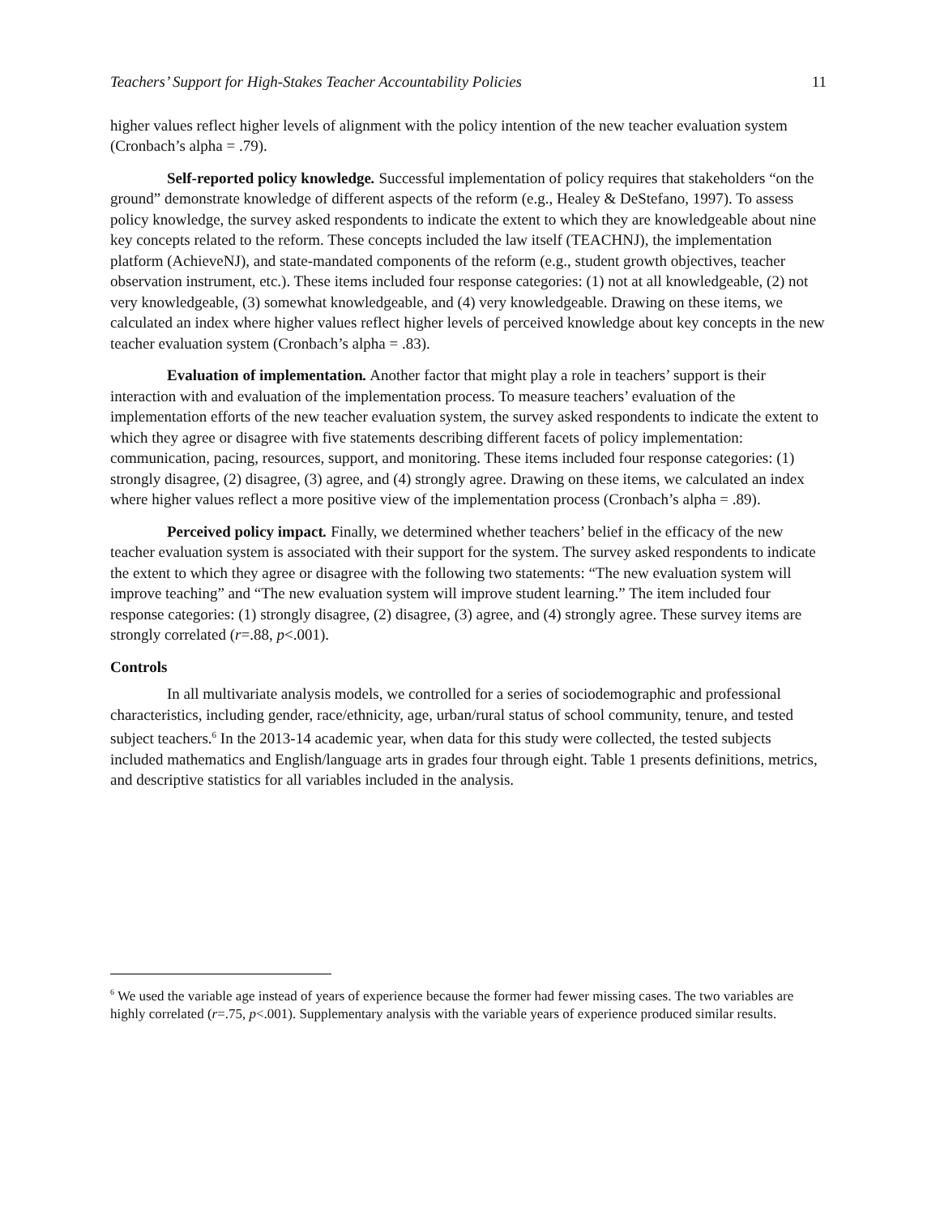Teachers’ Support for High-Stakes Teacher Accountability Policies 11
higher values reflect higher levels of alignment with the policy intention of the new teacher evaluation system (Cronbach’s alpha = .79).
Self-reported policy knowledge. Successful implementation of policy requires that stakeholders “on the ground” demonstrate knowledge of different aspects of the reform (e.g., Healey & DeStefano, 1997). To assess policy knowledge, the survey asked respondents to indicate the extent to which they are knowledgeable about nine key concepts related to the reform. These concepts included the law itself (TEACHNJ), the implementation platform (AchieveNJ), and state-mandated components of the reform (e.g., student growth objectives, teacher observation instrument, etc.). These items included four response categories: (1) not at all knowledgeable, (2) not very knowledgeable, (3) somewhat knowledgeable, and (4) very knowledgeable. Drawing on these items, we calculated an index where higher values reflect higher levels of perceived knowledge about key concepts in the new teacher evaluation system (Cronbach’s alpha = .83).
Evaluation of implementation. Another factor that might play a role in teachers’ support is their interaction with and evaluation of the implementation process. To measure teachers’ evaluation of the implementation efforts of the new teacher evaluation system, the survey asked respondents to indicate the extent to which they agree or disagree with five statements describing different facets of policy implementation: communication, pacing, resources, support, and monitoring. These items included four response categories: (1) strongly disagree, (2) disagree, (3) agree, and (4) strongly agree. Drawing on these items, we calculated an index where higher values reflect a more positive view of the implementation process (Cronbach’s alpha = .89).
Perceived policy impact. Finally, we determined whether teachers’ belief in the efficacy of the new teacher evaluation system is associated with their support for the system. The survey asked respondents to indicate the extent to which they agree or disagree with the following two statements: “The new evaluation system will improve teaching” and “The new evaluation system will improve student learning.” The item included four response categories: (1) strongly disagree, (2) disagree, (3) agree, and (4) strongly agree. These survey items are strongly correlated (r=.88, p<.001).
Controls
In all multivariate analysis models, we controlled for a series of sociodemographic and professional characteristics, including gender, race/ethnicity, age, urban/rural status of school community, tenure, and tested subject teachers.<sup>6</sup> In the 2013-14 academic year, when data for this study were collected, the tested subjects included mathematics and English/language arts in grades four through eight. Table 1 presents definitions, metrics, and descriptive statistics for all variables included in the analysis.
<sup>6</sup> We used the variable age instead of years of experience because the former had fewer missing cases. The two variables are highly correlated (r=.75, p<.001). Supplementary analysis with the variable years of experience produced similar results.